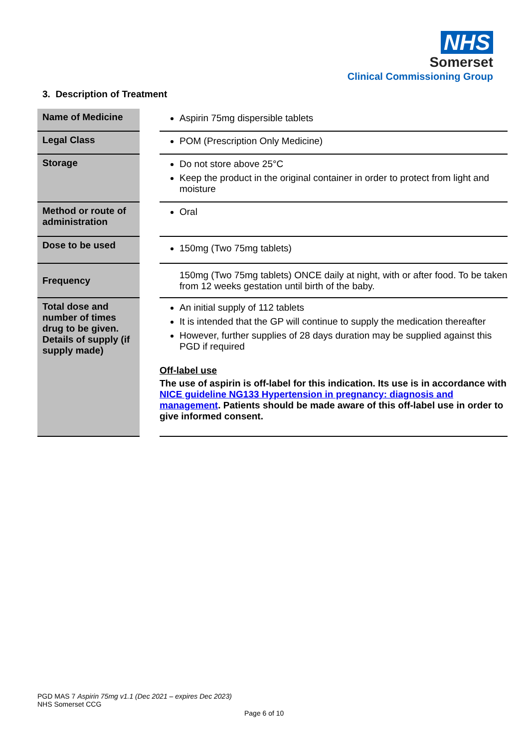NHS
Somerset
Clinical Commissioning Group
3. Description of Treatment
| Name of Medicine | Aspirin 75mg dispersible tablets |
| Legal Class | POM (Prescription Only Medicine) |
| Storage | Do not store above 25°C Keep the product in the original container in order to protect from light and moisture |
| Method or route of administration | Oral |
| Dose to be used | 150mg (Two 75mg tablets) |
| Frequency | 150mg (Two 75mg tablets) ONCE daily at night, with or after food. To be taken from 12 weeks gestation until birth of the baby. |
| Total dose and number of times drug to be given. Details of supply (if supply made) | An initial supply of 112 tablets It is intended that the GP will continue to supply the medication thereafter However, further supplies of 28 days duration may be supplied against this PGD if required Off-label use The use of aspirin is off-label for this indication. Its use is in accordance with NICE guideline NG133 Hypertension in pregnancy: diagnosis and management . Patients should be made aware of this off-label use in order to give informed consent. |
PGD MAS 7 Aspirin 75mg v1.1 (Dec 2021 – expires Dec 2023)
NHS Somerset CCG
Page 6 of 10